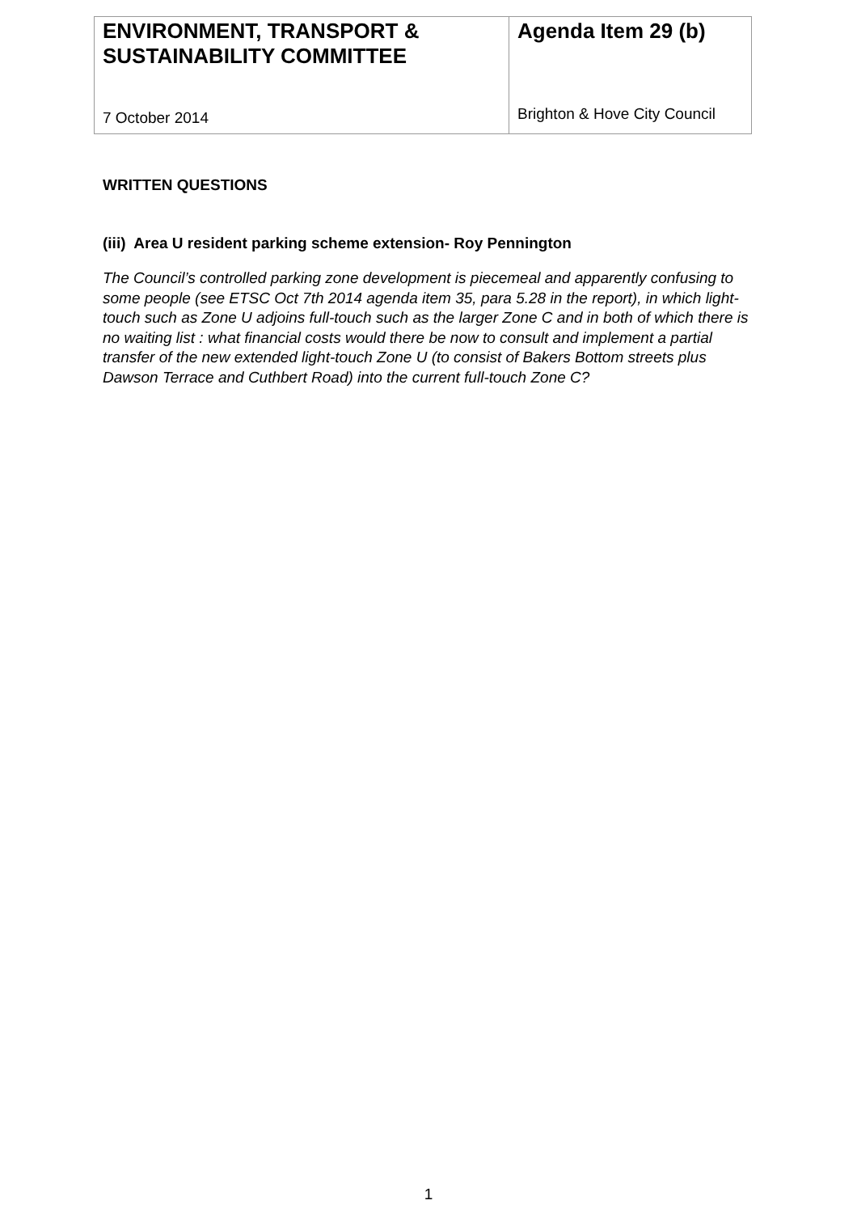| ENVIRONMENT, TRANSPORT & SUSTAINABILITY COMMITTEE 7 October 2014 | Agenda Item 29 (b) Brighton & Hove City Council |
WRITTEN QUESTIONS
(iii) Area U resident parking scheme extension- Roy Pennington
The Council’s controlled parking zone development is piecemeal and apparently confusing to some people (see ETSC Oct 7th 2014 agenda item 35, para 5.28 in the report), in which light-touch such as Zone U adjoins full-touch such as the larger Zone C and in both of which there is no waiting list : what financial costs would there be now to consult and implement a partial transfer of the new extended light-touch Zone U (to consist of Bakers Bottom streets plus Dawson Terrace and Cuthbert Road) into the current full-touch Zone C?
1